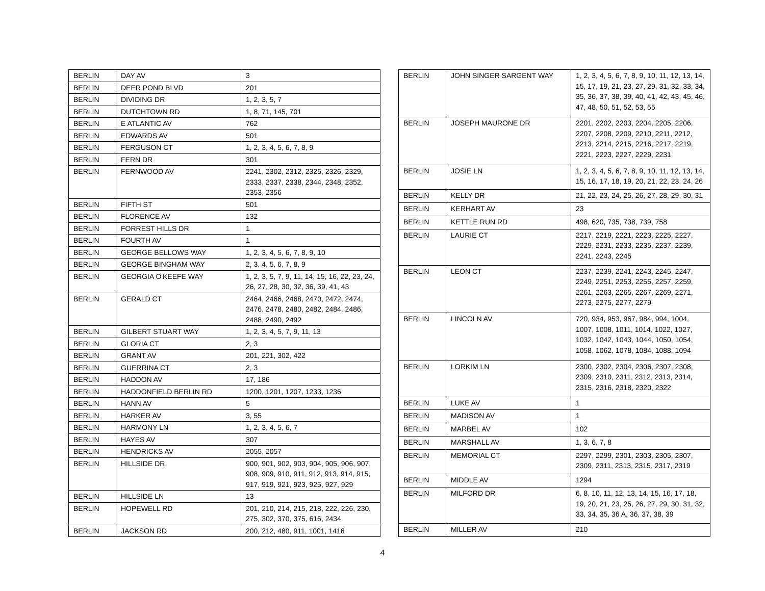| BERLIN | DAY AV | 3 |
| BERLIN | DEER POND BLVD | 201 |
| BERLIN | DIVIDING DR | 1, 2, 3, 5, 7 |
| BERLIN | DUTCHTOWN RD | 1, 8, 71, 145, 701 |
| BERLIN | E ATLANTIC AV | 762 |
| BERLIN | EDWARDS AV | 501 |
| BERLIN | FERGUSON CT | 1, 2, 3, 4, 5, 6, 7, 8, 9 |
| BERLIN | FERN DR | 301 |
| BERLIN | FERNWOOD AV | 2241, 2302, 2312, 2325, 2326, 2329, 2333, 2337, 2338, 2344, 2348, 2352, 2353, 2356 |
| BERLIN | FIFTH ST | 501 |
| BERLIN | FLORENCE AV | 132 |
| BERLIN | FORREST HILLS DR | 1 |
| BERLIN | FOURTH AV | 1 |
| BERLIN | GEORGE BELLOWS WAY | 1, 2, 3, 4, 5, 6, 7, 8, 9, 10 |
| BERLIN | GEORGE BINGHAM WAY | 2, 3, 4, 5, 6, 7, 8, 9 |
| BERLIN | GEORGIA O'KEEFE WAY | 1, 2, 3, 5, 7, 9, 11, 14, 15, 16, 22, 23, 24, 26, 27, 28, 30, 32, 36, 39, 41, 43 |
| BERLIN | GERALD CT | 2464, 2466, 2468, 2470, 2472, 2474, 2476, 2478, 2480, 2482, 2484, 2486, 2488, 2490, 2492 |
| BERLIN | GILBERT STUART WAY | 1, 2, 3, 4, 5, 7, 9, 11, 13 |
| BERLIN | GLORIA CT | 2, 3 |
| BERLIN | GRANT AV | 201, 221, 302, 422 |
| BERLIN | GUERRINA CT | 2, 3 |
| BERLIN | HADDON AV | 17, 186 |
| BERLIN | HADDONFIELD BERLIN RD | 1200, 1201, 1207, 1233, 1236 |
| BERLIN | HANN AV | 5 |
| BERLIN | HARKER AV | 3, 55 |
| BERLIN | HARMONY LN | 1, 2, 3, 4, 5, 6, 7 |
| BERLIN | HAYES AV | 307 |
| BERLIN | HENDRICKS AV | 2055, 2057 |
| BERLIN | HILLSIDE DR | 900, 901, 902, 903, 904, 905, 906, 907, 908, 909, 910, 911, 912, 913, 914, 915, 917, 919, 921, 923, 925, 927, 929 |
| BERLIN | HILLSIDE LN | 13 |
| BERLIN | HOPEWELL RD | 201, 210, 214, 215, 218, 222, 226, 230, 275, 302, 370, 375, 616, 2434 |
| BERLIN | JACKSON RD | 200, 212, 480, 911, 1001, 1416 |
| BERLIN | JOHN SINGER SARGENT WAY | 1, 2, 3, 4, 5, 6, 7, 8, 9, 10, 11, 12, 13, 14, 15, 17, 19, 21, 23, 27, 29, 31, 32, 33, 34, 35, 36, 37, 38, 39, 40, 41, 42, 43, 45, 46, 47, 48, 50, 51, 52, 53, 55 |
| BERLIN | JOSEPH MAURONE DR | 2201, 2202, 2203, 2204, 2205, 2206, 2207, 2208, 2209, 2210, 2211, 2212, 2213, 2214, 2215, 2216, 2217, 2219, 2221, 2223, 2227, 2229, 2231 |
| BERLIN | JOSIE LN | 1, 2, 3, 4, 5, 6, 7, 8, 9, 10, 11, 12, 13, 14, 15, 16, 17, 18, 19, 20, 21, 22, 23, 24, 26 |
| BERLIN | KELLY DR | 21, 22, 23, 24, 25, 26, 27, 28, 29, 30, 31 |
| BERLIN | KERHART AV | 23 |
| BERLIN | KETTLE RUN RD | 498, 620, 735, 738, 739, 758 |
| BERLIN | LAURIE CT | 2217, 2219, 2221, 2223, 2225, 2227, 2229, 2231, 2233, 2235, 2237, 2239, 2241, 2243, 2245 |
| BERLIN | LEON CT | 2237, 2239, 2241, 2243, 2245, 2247, 2249, 2251, 2253, 2255, 2257, 2259, 2261, 2263, 2265, 2267, 2269, 2271, 2273, 2275, 2277, 2279 |
| BERLIN | LINCOLN AV | 720, 934, 953, 967, 984, 994, 1004, 1007, 1008, 1011, 1014, 1022, 1027, 1032, 1042, 1043, 1044, 1050, 1054, 1058, 1062, 1078, 1084, 1088, 1094 |
| BERLIN | LORKIM LN | 2300, 2302, 2304, 2306, 2307, 2308, 2309, 2310, 2311, 2312, 2313, 2314, 2315, 2316, 2318, 2320, 2322 |
| BERLIN | LUKE AV | 1 |
| BERLIN | MADISON AV | 1 |
| BERLIN | MARBEL AV | 102 |
| BERLIN | MARSHALL AV | 1, 3, 6, 7, 8 |
| BERLIN | MEMORIAL CT | 2297, 2299, 2301, 2303, 2305, 2307, 2309, 2311, 2313, 2315, 2317, 2319 |
| BERLIN | MIDDLE AV | 1294 |
| BERLIN | MILFORD DR | 6, 8, 10, 11, 12, 13, 14, 15, 16, 17, 18, 19, 20, 21, 23, 25, 26, 27, 29, 30, 31, 32, 33, 34, 35, 36 A, 36, 37, 38, 39 |
| BERLIN | MILLER AV | 210 |
4